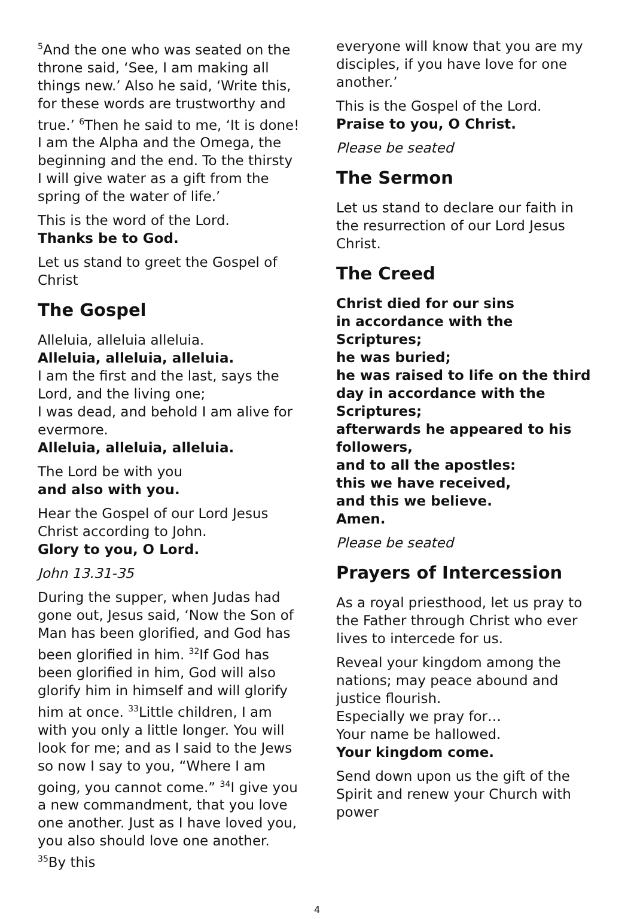<sup>5</sup> And the one who was seated on the throne said, ‘See, I am making all things new.’ Also he said, ‘Write this, for these words are trustworthy and true.’ <sup>6</sup>Then he said to me, ‘It is done! I am the Alpha and the Omega, the beginning and the end. To the thirsty I will give water as a gift from the spring of the water of life.’
This is the word of the Lord.
Thanks be to God.
Let us stand to greet the Gospel of Christ
The Gospel
Alleluia, alleluia alleluia.
Alleluia, alleluia, alleluia.
I am the first and the last, says the Lord, and the living one;
I was dead, and behold I am alive for evermore.
Alleluia, alleluia, alleluia.
The Lord be with you
and also with you.
Hear the Gospel of our Lord Jesus Christ according to John.
Glory to you, O Lord.
John 13.31-35
During the supper, when Judas had gone out, Jesus said, ‘Now the Son of Man has been glorified, and God has been glorified in him. <sup>32</sup>If God has been glorified in him, God will also glorify him in himself and will glorify him at once. <sup>33</sup>Little children, I am with you only a little longer. You will look for me; and as I said to the Jews so now I say to you, “Where I am going, you cannot come.” <sup>34</sup>I give you a new commandment, that you love one another. Just as I have loved you, you also should love one another. <sup>35</sup>By this
everyone will know that you are my disciples, if you have love for one another.’
This is the Gospel of the Lord.
Praise to you, O Christ.
Please be seated
The Sermon
Let us stand to declare our faith in the resurrection of our Lord Jesus Christ.
The Creed
Christ died for our sins
in accordance with the Scriptures;
he was buried;
he was raised to life on the third day in accordance with the Scriptures;
afterwards he appeared to his followers,
and to all the apostles:
this we have received,
and this we believe.
Amen.
Please be seated
Prayers of Intercession
As a royal priesthood, let us pray to the Father through Christ who ever lives to intercede for us.
Reveal your kingdom among the nations; may peace abound and justice flourish.
Especially we pray for…
Your name be hallowed.
Your kingdom come.
Send down upon us the gift of the Spirit and renew your Church with power
4